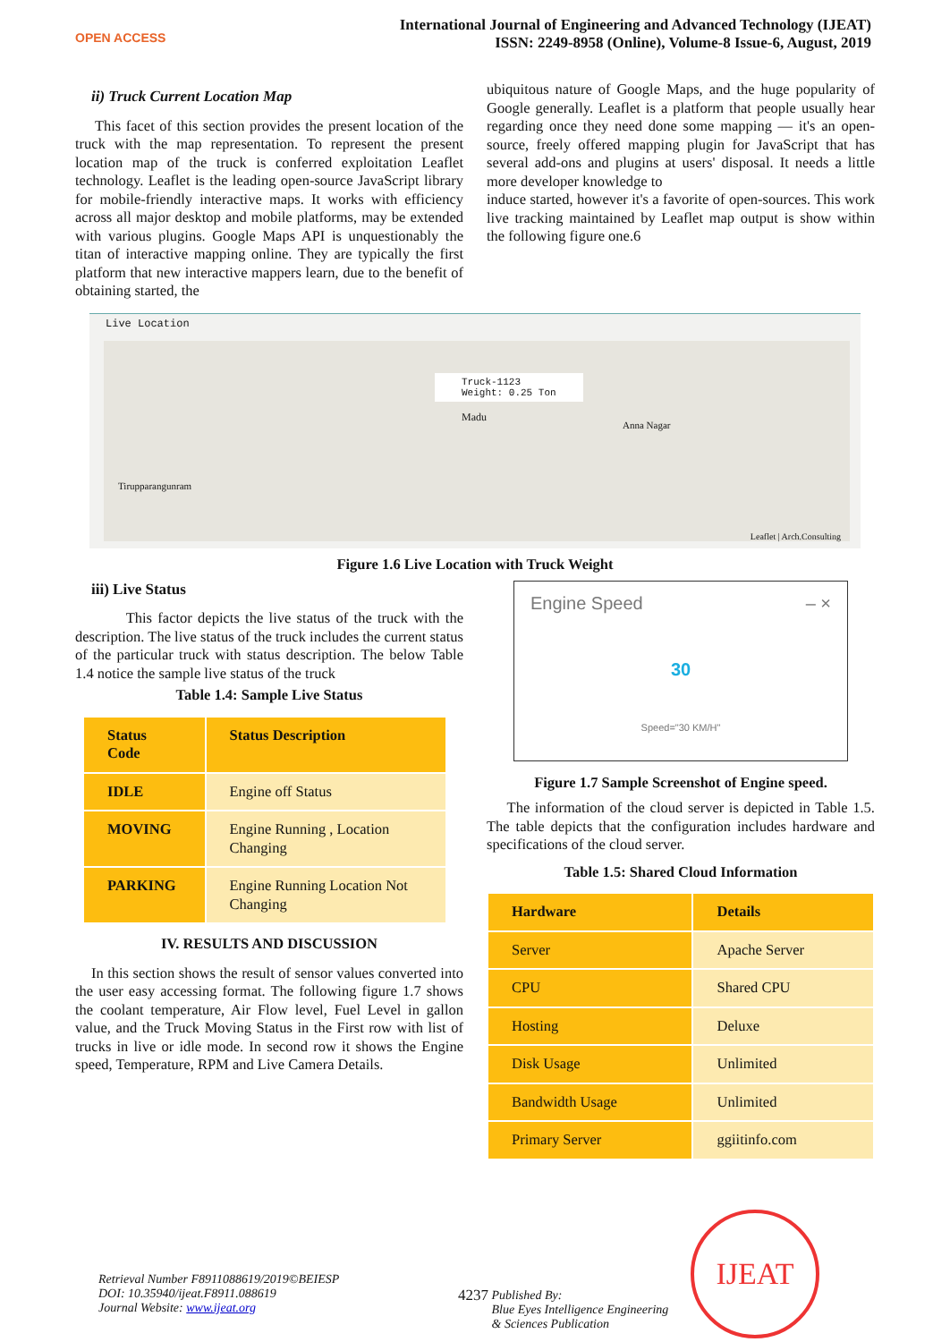OPEN ACCESS
International Journal of Engineering and Advanced Technology (IJEAT)
ISSN: 2249-8958 (Online), Volume-8 Issue-6, August, 2019
ii) Truck Current Location Map
This facet of this section provides the present location of the truck with the map representation. To represent the present location map of the truck is conferred exploitation Leaflet technology. Leaflet is the leading open-source JavaScript library for mobile-friendly interactive maps. It works with efficiency across all major desktop and mobile platforms, may be extended with various plugins. Google Maps API is unquestionably the titan of interactive mapping online. They are typically the first platform that new interactive mappers learn, due to the benefit of obtaining started, the
ubiquitous nature of Google Maps, and the huge popularity of Google generally. Leaflet is a platform that people usually hear regarding once they need done some mapping — it's an open-source, freely offered mapping plugin for JavaScript that has several add-ons and plugins at users' disposal. It needs a little more developer knowledge to
induce started, however it's a favorite of open-sources. This work live tracking maintained by Leaflet map output is show within the following figure one.6
Live Location
Truck-1123
Weight: 0.25 Ton
Madu
Anna Nagar
Tirupparangunram
Leaflet | Arch.Consulting
Figure 1.6 Live Location with Truck Weight
iii) Live Status
This factor depicts the live status of the truck with the description. The live status of the truck includes the current status of the particular truck with status description. The below Table 1.4 notice the sample live status of the truck
Table 1.4: Sample Live Status
| Status Code | Status Description |
| --- | --- |
| IDLE | Engine off Status |
| MOVING | Engine Running , Location Changing |
| PARKING | Engine Running Location Not Changing |
IV. RESULTS AND DISCUSSION
In this section shows the result of sensor values converted into the user easy accessing format. The following figure 1.7 shows the coolant temperature, Air Flow level, Fuel Level in gallon value, and the Truck Moving Status in the First row with list of trucks in live or idle mode. In second row it shows the Engine speed, Temperature, RPM and Live Camera Details.
Engine Speed – ×
30
Speed="30 KM/H"
Figure 1.7 Sample Screenshot of Engine speed.
The information of the cloud server is depicted in Table 1.5. The table depicts that the configuration includes hardware and specifications of the cloud server.
Table 1.5: Shared Cloud Information
| Hardware | Details |
| --- | --- |
| Server | Apache Server |
| CPU | Shared CPU |
| Hosting | Deluxe |
| Disk Usage | Unlimited |
| Bandwidth Usage | Unlimited |
| Primary Server | ggiitinfo.com |
Retrieval Number F8911088619/2019©BEIESP
DOI: 10.35940/ijeat.F8911.088619
Journal Website: www.ijeat.org
4237 Published By:
Blue Eyes Intelligence Engineering
& Sciences Publication
IJEAT